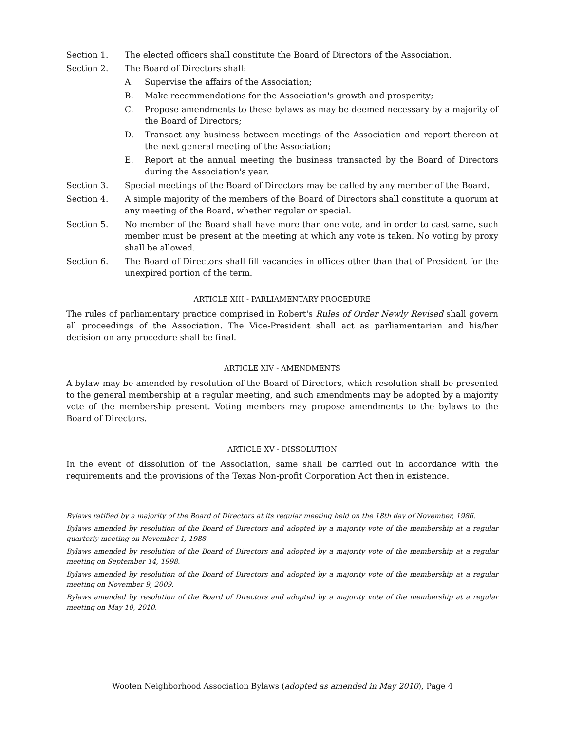Section 1. The elected officers shall constitute the Board of Directors of the Association.
Section 2. The Board of Directors shall:
A. Supervise the affairs of the Association;
B. Make recommendations for the Association's growth and prosperity;
C. Propose amendments to these bylaws as may be deemed necessary by a majority of the Board of Directors;
D. Transact any business between meetings of the Association and report thereon at the next general meeting of the Association;
E. Report at the annual meeting the business transacted by the Board of Directors during the Association's year.
Section 3. Special meetings of the Board of Directors may be called by any member of the Board.
Section 4. A simple majority of the members of the Board of Directors shall constitute a quorum at any meeting of the Board, whether regular or special.
Section 5. No member of the Board shall have more than one vote, and in order to cast same, such member must be present at the meeting at which any vote is taken. No voting by proxy shall be allowed.
Section 6. The Board of Directors shall fill vacancies in offices other than that of President for the unexpired portion of the term.
ARTICLE XIII - PARLIAMENTARY PROCEDURE
The rules of parliamentary practice comprised in Robert's Rules of Order Newly Revised shall govern all proceedings of the Association. The Vice-President shall act as parliamentarian and his/her decision on any procedure shall be final.
ARTICLE XIV - AMENDMENTS
A bylaw may be amended by resolution of the Board of Directors, which resolution shall be presented to the general membership at a regular meeting, and such amendments may be adopted by a majority vote of the membership present. Voting members may propose amendments to the bylaws to the Board of Directors.
ARTICLE XV - DISSOLUTION
In the event of dissolution of the Association, same shall be carried out in accordance with the requirements and the provisions of the Texas Non-profit Corporation Act then in existence.
Bylaws ratified by a majority of the Board of Directors at its regular meeting held on the 18th day of November, 1986.
Bylaws amended by resolution of the Board of Directors and adopted by a majority vote of the membership at a regular quarterly meeting on November 1, 1988.
Bylaws amended by resolution of the Board of Directors and adopted by a majority vote of the membership at a regular meeting on September 14, 1998.
Bylaws amended by resolution of the Board of Directors and adopted by a majority vote of the membership at a regular meeting on November 9, 2009.
Bylaws amended by resolution of the Board of Directors and adopted by a majority vote of the membership at a regular meeting on May 10, 2010.
Wooten Neighborhood Association Bylaws (adopted as amended in May 2010), Page 4